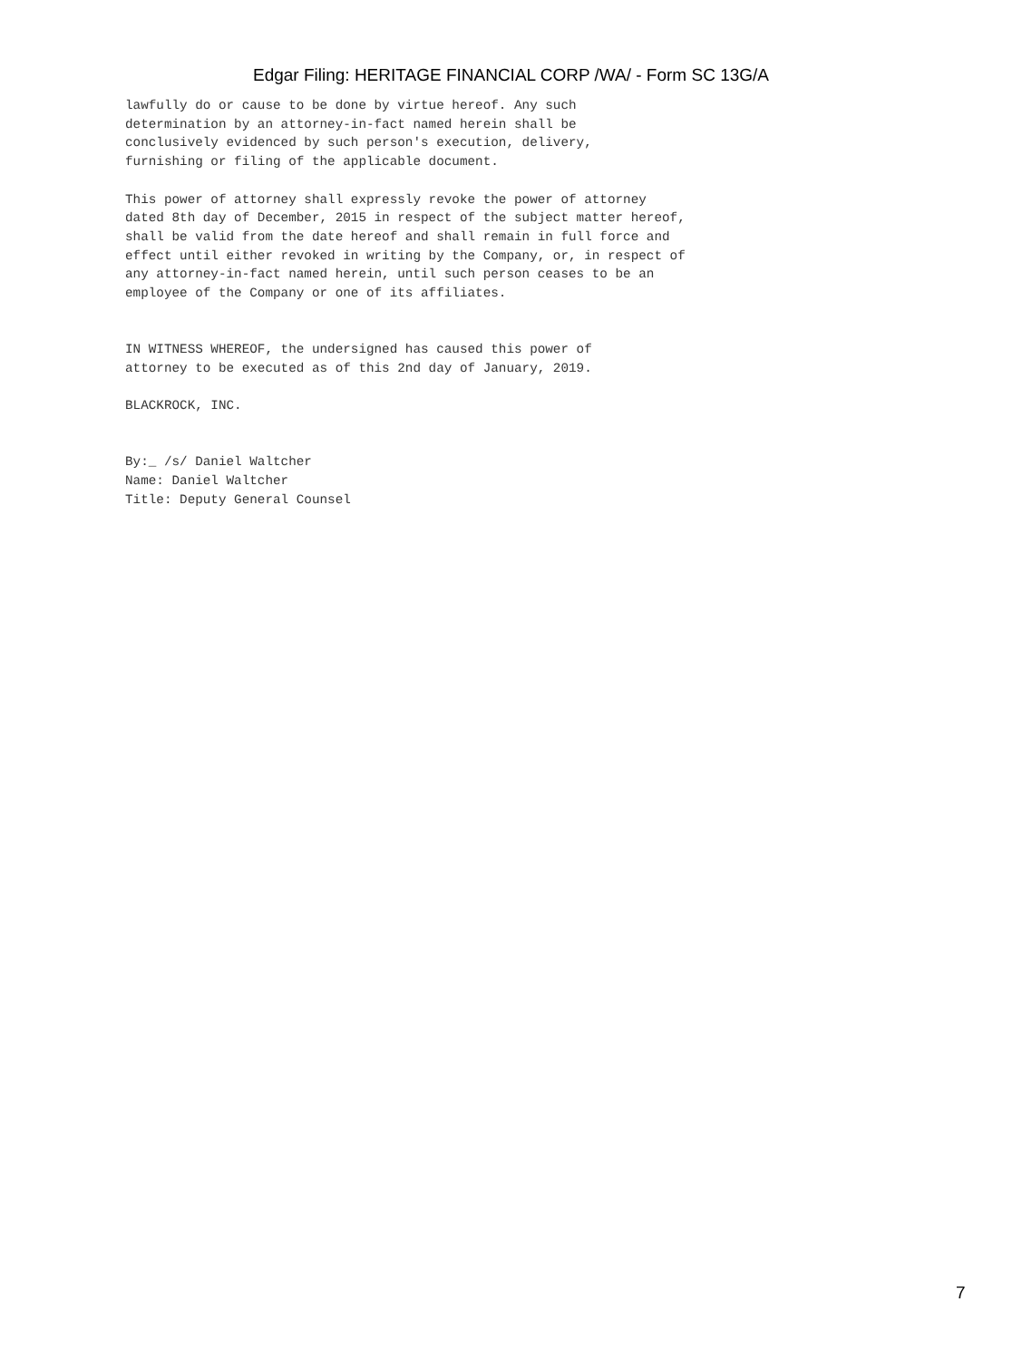Edgar Filing: HERITAGE FINANCIAL CORP /WA/ - Form SC 13G/A
lawfully do or cause to be done by virtue hereof. Any such
determination by an attorney-in-fact named herein shall be
conclusively evidenced by such person's execution, delivery,
furnishing or filing of the applicable document.

This power of attorney shall expressly revoke the power of attorney
dated 8th day of December, 2015 in respect of the subject matter hereof,
shall be valid from the date hereof and shall remain in full force and
effect until either revoked in writing by the Company, or, in respect of
any attorney-in-fact named herein, until such person ceases to be an
employee of the Company or one of its affiliates.


IN WITNESS WHEREOF, the undersigned has caused this power of
attorney to be executed as of this 2nd day of January, 2019.

BLACKROCK, INC.


By:_ /s/ Daniel Waltcher
Name: Daniel Waltcher
Title: Deputy General Counsel
7